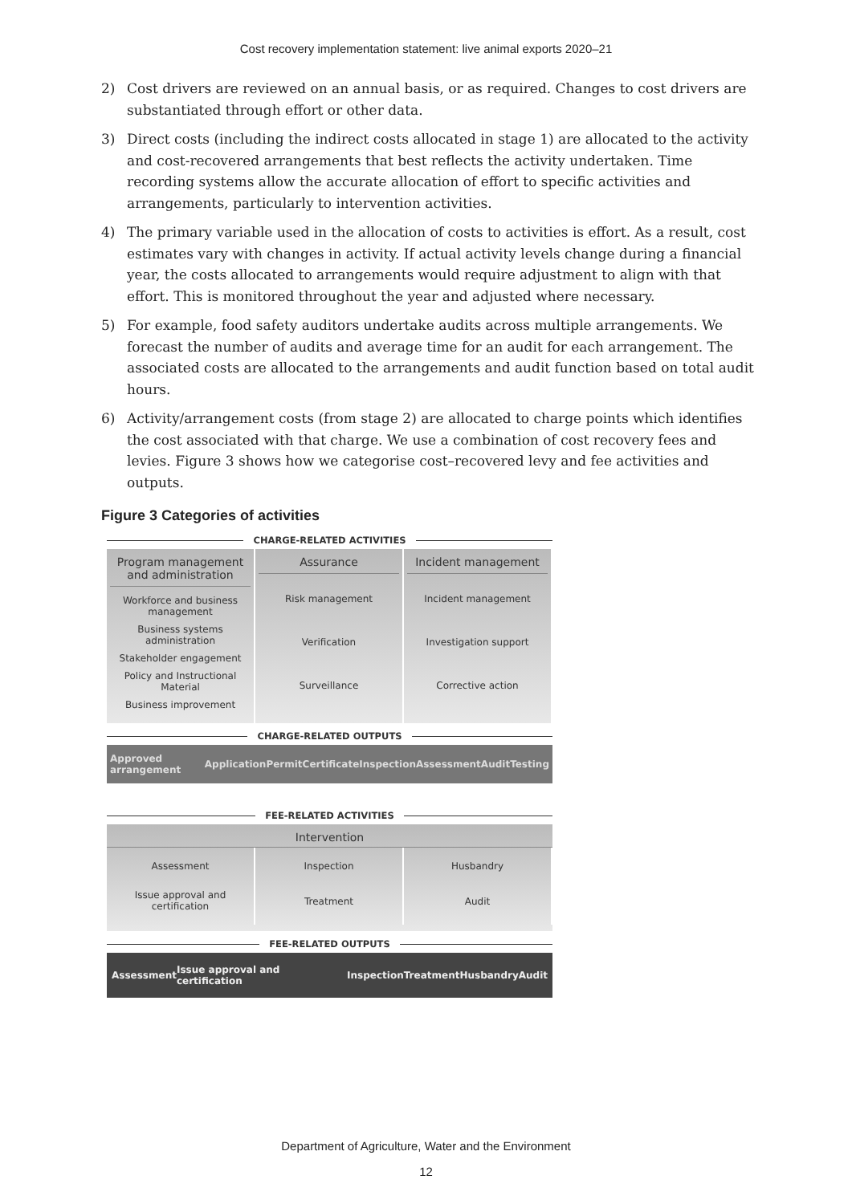Cost recovery implementation statement: live animal exports 2020–21
2) Cost drivers are reviewed on an annual basis, or as required. Changes to cost drivers are substantiated through effort or other data.
3) Direct costs (including the indirect costs allocated in stage 1) are allocated to the activity and cost-recovered arrangements that best reflects the activity undertaken. Time recording systems allow the accurate allocation of effort to specific activities and arrangements, particularly to intervention activities.
4) The primary variable used in the allocation of costs to activities is effort. As a result, cost estimates vary with changes in activity. If actual activity levels change during a financial year, the costs allocated to arrangements would require adjustment to align with that effort. This is monitored throughout the year and adjusted where necessary.
5) For example, food safety auditors undertake audits across multiple arrangements. We forecast the number of audits and average time for an audit for each arrangement. The associated costs are allocated to the arrangements and audit function based on total audit hours.
6) Activity/arrangement costs (from stage 2) are allocated to charge points which identifies the cost associated with that charge. We use a combination of cost recovery fees and levies. Figure 3 shows how we categorise cost–recovered levy and fee activities and outputs.
Figure 3 Categories of activities
CHARGE-RELATED ACTIVITIES
Program management and administration
Workforce and business management
Business systems administration
Stakeholder engagement
Policy and Instructional Material
Business improvement
Assurance
Risk management
Verification
Surveillance
Incident management
Incident management
Investigation support
Corrective action
CHARGE-RELATED OUTPUTS
Approved arrangement Application Permit Certificate Inspection Assessment Audit Testing
FEE-RELATED ACTIVITIES
Intervention
Assessment
Issue approval and certification
Inspection
Treatment
Husbandry
Audit
FEE-RELATED OUTPUTS
Assessment Issue approval and certification Inspection Treatment Husbandry Audit
Department of Agriculture, Water and the Environment
12